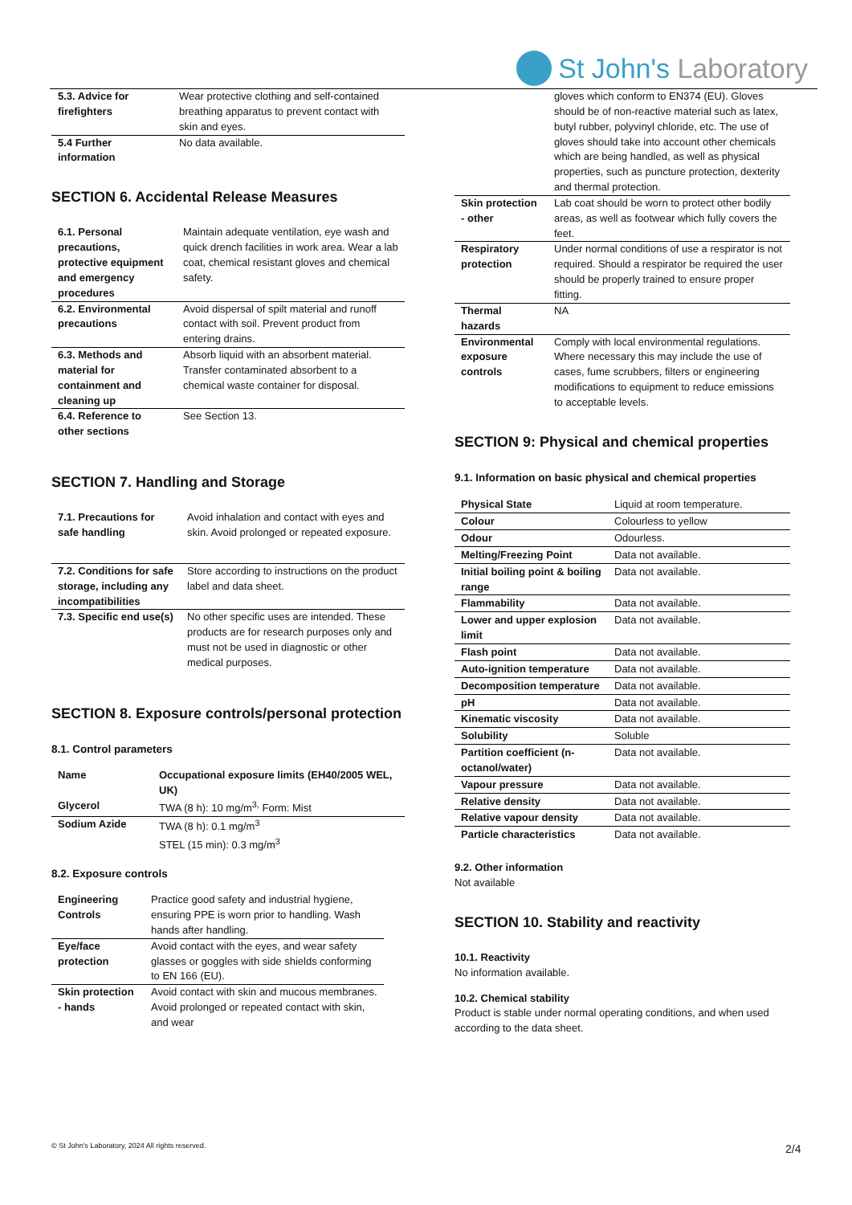St John's Laboratory
| 5.3. Advice for firefighters | Wear protective clothing and self-contained breathing apparatus to prevent contact with skin and eyes. |
| 5.4 Further information | No data available. |
SECTION 6. Accidental Release Measures
| 6.1. Personal precautions, protective equipment and emergency procedures | Maintain adequate ventilation, eye wash and quick drench facilities in work area. Wear a lab coat, chemical resistant gloves and chemical safety. |
| 6.2. Environmental precautions | Avoid dispersal of spilt material and runoff contact with soil. Prevent product from entering drains. |
| 6.3. Methods and material for containment and cleaning up | Absorb liquid with an absorbent material. Transfer contaminated absorbent to a chemical waste container for disposal. |
| 6.4. Reference to other sections | See Section 13. |
SECTION 7. Handling and Storage
| 7.1. Precautions for safe handling | Avoid inhalation and contact with eyes and skin. Avoid prolonged or repeated exposure. |
| 7.2. Conditions for safe storage, including any incompatibilities | Store according to instructions on the product label and data sheet. |
| 7.3. Specific end use(s) | No other specific uses are intended. These products are for research purposes only and must not be used in diagnostic or other medical purposes. |
SECTION 8. Exposure controls/personal protection
8.1. Control parameters
| Name | Occupational exposure limits (EH40/2005 WEL, UK) |
| --- | --- |
| Glycerol | TWA (8 h): 10 mg/m<sup>3,</sup> Form: Mist |
| Sodium Azide | TWA (8 h): 0.1 mg/m<sup>3</sup> STEL (15 min): 0.3 mg/m<sup>3</sup> |
8.2. Exposure controls
| Engineering Controls | Practice good safety and industrial hygiene, ensuring PPE is worn prior to handling. Wash hands after handling. |
| Eye/face protection | Avoid contact with the eyes, and wear safety glasses or goggles with side shields conforming to EN 166 (EU). |
| Skin protection - hands | Avoid contact with skin and mucous membranes. Avoid prolonged or repeated contact with skin, and wear |
| | gloves which conform to EN374 (EU). Gloves should be of non-reactive material such as latex, butyl rubber, polyvinyl chloride, etc. The use of gloves should take into account other chemicals which are being handled, as well as physical properties, such as puncture protection, dexterity and thermal protection. |
| Skin protection - other | Lab coat should be worn to protect other bodily areas, as well as footwear which fully covers the feet. |
| Respiratory protection | Under normal conditions of use a respirator is not required. Should a respirator be required the user should be properly trained to ensure proper fitting. |
| Thermal hazards | NA |
| Environmental exposure controls | Comply with local environmental regulations. Where necessary this may include the use of cases, fume scrubbers, filters or engineering modifications to equipment to reduce emissions to acceptable levels. |
SECTION 9: Physical and chemical properties
9.1. Information on basic physical and chemical properties
| Physical State | Liquid at room temperature. |
| Colour | Colourless to yellow |
| Odour | Odourless. |
| Melting/Freezing Point | Data not available. |
| Initial boiling point & boiling range | Data not available. |
| Flammability | Data not available. |
| Lower and upper explosion limit | Data not available. |
| Flash point | Data not available. |
| Auto-ignition temperature | Data not available. |
| Decomposition temperature | Data not available. |
| pH | Data not available. |
| Kinematic viscosity | Data not available. |
| Solubility | Soluble |
| Partition coefficient (n-octanol/water) | Data not available. |
| Vapour pressure | Data not available. |
| Relative density | Data not available. |
| Relative vapour density | Data not available. |
| Particle characteristics | Data not available. |
9.2. Other information
Not available
SECTION 10. Stability and reactivity
10.1. Reactivity
No information available.
10.2. Chemical stability
Product is stable under normal operating conditions, and when used according to the data sheet.
© St John's Laboratory, 2024 All rights reserved.
2/4